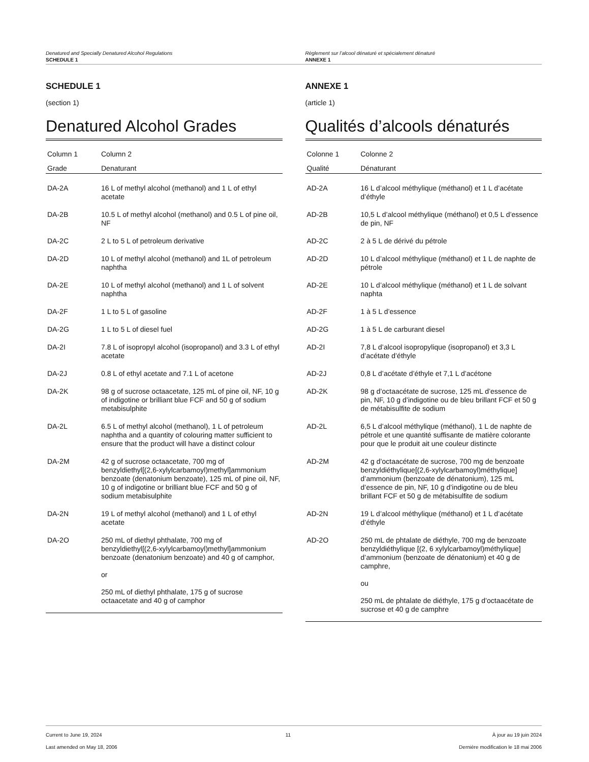Denatured and Specially Denatured Alcohol Regulations
SCHEDULE 1
Règlement sur l’alcool dénaturé et spécialement dénaturé
ANNEXE 1
SCHEDULE 1
(section 1)
Denatured Alcohol Grades
| Column 1 | Column 2 |
| --- | --- |
| Grade | Denaturant |
| DA-2A | 16 L of methyl alcohol (methanol) and 1 L of ethyl acetate |
| DA-2B | 10.5 L of methyl alcohol (methanol) and 0.5 L of pine oil, NF |
| DA-2C | 2 L to 5 L of petroleum derivative |
| DA-2D | 10 L of methyl alcohol (methanol) and 1L of petroleum naphtha |
| DA-2E | 10 L of methyl alcohol (methanol) and 1 L of solvent naphtha |
| DA-2F | 1 L to 5 L of gasoline |
| DA-2G | 1 L to 5 L of diesel fuel |
| DA-2I | 7.8 L of isopropyl alcohol (isopropanol) and 3.3 L of ethyl acetate |
| DA-2J | 0.8 L of ethyl acetate and 7.1 L of acetone |
| DA-2K | 98 g of sucrose octaacetate, 125 mL of pine oil, NF, 10 g of indigotine or brilliant blue FCF and 50 g of sodium metabisulphite |
| DA-2L | 6.5 L of methyl alcohol (methanol), 1 L of petroleum naphtha and a quantity of colouring matter sufficient to ensure that the product will have a distinct colour |
| DA-2M | 42 g of sucrose octaacetate, 700 mg of benzyldiethyl[(2,6-xylylcarbamoyl)methyl]ammonium benzoate (denatonium benzoate), 125 mL of pine oil, NF, 10 g of indigotine or brilliant blue FCF and 50 g of sodium metabisulphite |
| DA-2N | 19 L of methyl alcohol (methanol) and 1 L of ethyl acetate |
| DA-2O | 250 mL of diethyl phthalate, 700 mg of benzyldiethyl[(2,6-xylylcarbamoyl)methyl]ammonium benzoate (denatonium benzoate) and 40 g of camphor, or 250 mL of diethyl phthalate, 175 g of sucrose octaacetate and 40 g of camphor |
ANNEXE 1
(article 1)
Qualités d’alcools dénaturés
| Colonne 1 | Colonne 2 |
| --- | --- |
| Qualité | Dénaturant |
| AD-2A | 16 L d’alcool méthylique (méthanol) et 1 L d’acétate d’éthyle |
| AD-2B | 10,5 L d’alcool méthylique (méthanol) et 0,5 L d’essence de pin, NF |
| AD-2C | 2 à 5 L de dérivé du pétrole |
| AD-2D | 10 L d’alcool méthylique (méthanol) et 1 L de naphte de pétrole |
| AD-2E | 10 L d’alcool méthylique (méthanol) et 1 L de solvant naphta |
| AD-2F | 1 à 5 L d’essence |
| AD-2G | 1 à 5 L de carburant diesel |
| AD-2I | 7,8 L d’alcool isopropylique (isopropanol) et 3,3 L d’acétate d’éthyle |
| AD-2J | 0,8 L d’acétate d’éthyle et 7,1 L d’acétone |
| AD-2K | 98 g d’octaacétate de sucrose, 125 mL d’essence de pin, NF, 10 g d’indigotine ou de bleu brillant FCF et 50 g de métabisulfite de sodium |
| AD-2L | 6,5 L d’alcool méthylique (méthanol), 1 L de naphte de pétrole et une quantité suffisante de matière colorante pour que le produit ait une couleur distincte |
| AD-2M | 42 g d’octaacétate de sucrose, 700 mg de benzoate benzyldiéthylique[(2,6-xylylcarbamoyl)méthylique] d’ammonium (benzoate de dénatonium), 125 mL d’essence de pin, NF, 10 g d’indigotine ou de bleu brillant FCF et 50 g de métabisulfite de sodium |
| AD-2N | 19 L d’alcool méthylique (méthanol) et 1 L d’acétate d’éthyle |
| AD-2O | 250 mL de phtalate de diéthyle, 700 mg de benzoate benzyldiéthylique [(2, 6 xylylcarbamoyl)méthylique] d’ammonium (benzoate de dénatonium) et 40 g de camphre, ou 250 mL de phtalate de diéthyle, 175 g d’octaacétate de sucrose et 40 g de camphre |
Current to June 19, 2024
Last amended on May 18, 2006
11 À jour au 19 juin 2024
Dernière modification le 18 mai 2006